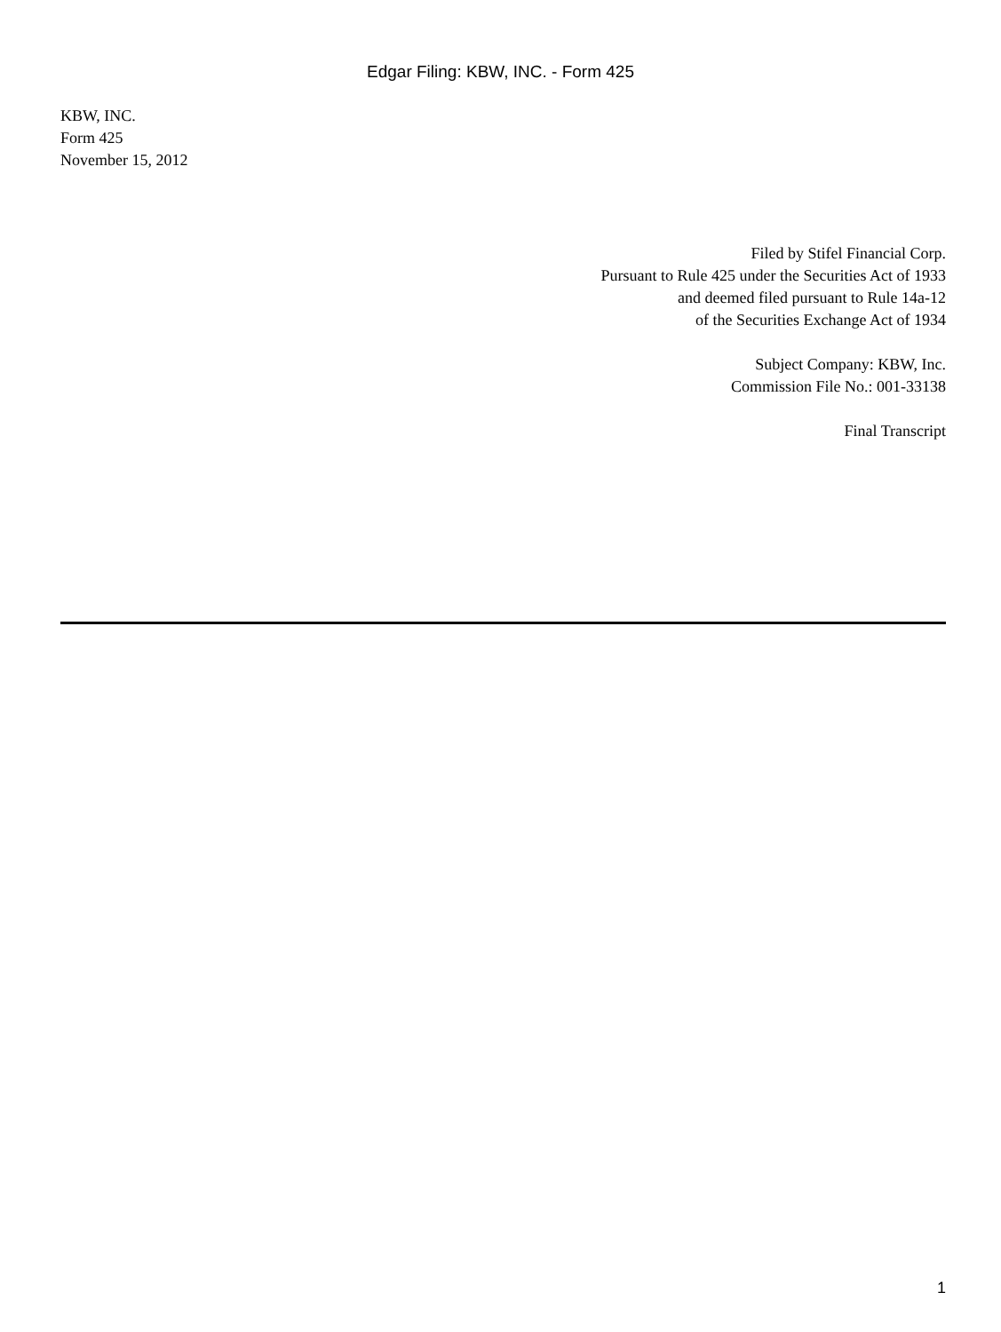Edgar Filing: KBW, INC. - Form 425
KBW, INC.
Form 425
November 15, 2012
Filed by Stifel Financial Corp.
Pursuant to Rule 425 under the Securities Act of 1933
and deemed filed pursuant to Rule 14a-12
of the Securities Exchange Act of 1934
Subject Company: KBW, Inc.
Commission File No.: 001-33138
Final Transcript
1